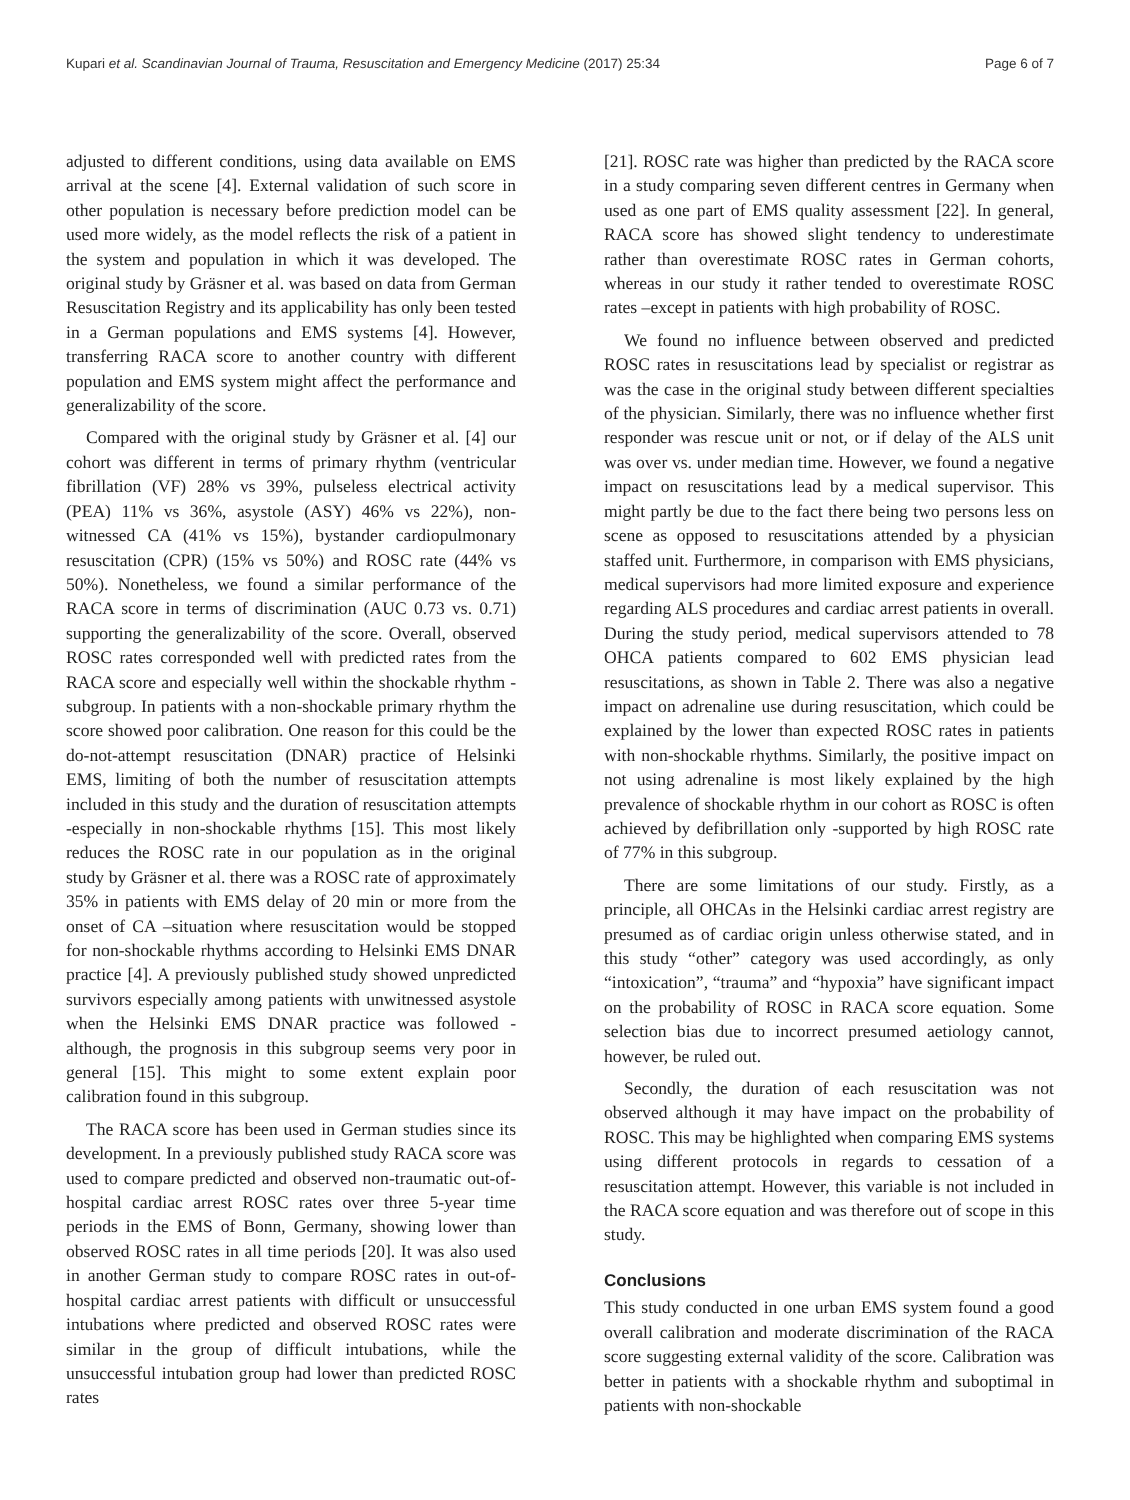Kupari et al. Scandinavian Journal of Trauma, Resuscitation and Emergency Medicine (2017) 25:34 Page 6 of 7
adjusted to different conditions, using data available on EMS arrival at the scene [4]. External validation of such score in other population is necessary before prediction model can be used more widely, as the model reflects the risk of a patient in the system and population in which it was developed. The original study by Gräsner et al. was based on data from German Resuscitation Registry and its applicability has only been tested in a German populations and EMS systems [4]. However, transferring RACA score to another country with different population and EMS system might affect the performance and generalizability of the score.
Compared with the original study by Gräsner et al. [4] our cohort was different in terms of primary rhythm (ventricular fibrillation (VF) 28% vs 39%, pulseless electrical activity (PEA) 11% vs 36%, asystole (ASY) 46% vs 22%), non-witnessed CA (41% vs 15%), bystander cardiopulmonary resuscitation (CPR) (15% vs 50%) and ROSC rate (44% vs 50%). Nonetheless, we found a similar performance of the RACA score in terms of discrimination (AUC 0.73 vs. 0.71) supporting the generalizability of the score. Overall, observed ROSC rates corresponded well with predicted rates from the RACA score and especially well within the shockable rhythm -subgroup. In patients with a non-shockable primary rhythm the score showed poor calibration. One reason for this could be the do-not-attempt resuscitation (DNAR) practice of Helsinki EMS, limiting of both the number of resuscitation attempts included in this study and the duration of resuscitation attempts -especially in non-shockable rhythms [15]. This most likely reduces the ROSC rate in our population as in the original study by Gräsner et al. there was a ROSC rate of approximately 35% in patients with EMS delay of 20 min or more from the onset of CA –situation where resuscitation would be stopped for non-shockable rhythms according to Helsinki EMS DNAR practice [4]. A previously published study showed unpredicted survivors especially among patients with unwitnessed asystole when the Helsinki EMS DNAR practice was followed -although, the prognosis in this subgroup seems very poor in general [15]. This might to some extent explain poor calibration found in this subgroup.
The RACA score has been used in German studies since its development. In a previously published study RACA score was used to compare predicted and observed non-traumatic out-of-hospital cardiac arrest ROSC rates over three 5-year time periods in the EMS of Bonn, Germany, showing lower than observed ROSC rates in all time periods [20]. It was also used in another German study to compare ROSC rates in out-of-hospital cardiac arrest patients with difficult or unsuccessful intubations where predicted and observed ROSC rates were similar in the group of difficult intubations, while the unsuccessful intubation group had lower than predicted ROSC rates
[21]. ROSC rate was higher than predicted by the RACA score in a study comparing seven different centres in Germany when used as one part of EMS quality assessment [22]. In general, RACA score has showed slight tendency to underestimate rather than overestimate ROSC rates in German cohorts, whereas in our study it rather tended to overestimate ROSC rates –except in patients with high probability of ROSC.
We found no influence between observed and predicted ROSC rates in resuscitations lead by specialist or registrar as was the case in the original study between different specialties of the physician. Similarly, there was no influence whether first responder was rescue unit or not, or if delay of the ALS unit was over vs. under median time. However, we found a negative impact on resuscitations lead by a medical supervisor. This might partly be due to the fact there being two persons less on scene as opposed to resuscitations attended by a physician staffed unit. Furthermore, in comparison with EMS physicians, medical supervisors had more limited exposure and experience regarding ALS procedures and cardiac arrest patients in overall. During the study period, medical supervisors attended to 78 OHCA patients compared to 602 EMS physician lead resuscitations, as shown in Table 2. There was also a negative impact on adrenaline use during resuscitation, which could be explained by the lower than expected ROSC rates in patients with non-shockable rhythms. Similarly, the positive impact on not using adrenaline is most likely explained by the high prevalence of shockable rhythm in our cohort as ROSC is often achieved by defibrillation only -supported by high ROSC rate of 77% in this subgroup.
There are some limitations of our study. Firstly, as a principle, all OHCAs in the Helsinki cardiac arrest registry are presumed as of cardiac origin unless otherwise stated, and in this study “other” category was used accordingly, as only “intoxication”, “trauma” and “hypoxia” have significant impact on the probability of ROSC in RACA score equation. Some selection bias due to incorrect presumed aetiology cannot, however, be ruled out.
Secondly, the duration of each resuscitation was not observed although it may have impact on the probability of ROSC. This may be highlighted when comparing EMS systems using different protocols in regards to cessation of a resuscitation attempt. However, this variable is not included in the RACA score equation and was therefore out of scope in this study.
Conclusions
This study conducted in one urban EMS system found a good overall calibration and moderate discrimination of the RACA score suggesting external validity of the score. Calibration was better in patients with a shockable rhythm and suboptimal in patients with non-shockable